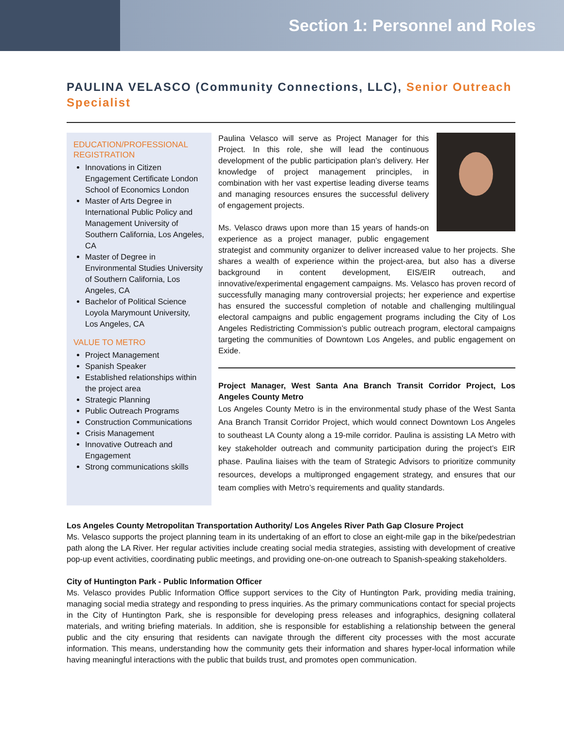Section 1: Personnel and Roles
PAULINA VELASCO (Community Connections, LLC), Senior Outreach Specialist
EDUCATION/PROFESSIONAL REGISTRATION
Innovations in Citizen Engagement Certificate London School of Economics London
Master of Arts Degree in International Public Policy and Management University of Southern California, Los Angeles, CA
Master of Degree in Environmental Studies University of Southern California, Los Angeles, CA
Bachelor of Political Science Loyola Marymount University, Los Angeles, CA
VALUE TO METRO
Project Management
Spanish Speaker
Established relationships within the project area
Strategic Planning
Public Outreach Programs
Construction Communications
Crisis Management
Innovative Outreach and Engagement
Strong communications skills
Paulina Velasco will serve as Project Manager for this Project. In this role, she will lead the continuous development of the public participation plan’s delivery. Her knowledge of project management principles, in combination with her vast expertise leading diverse teams and managing resources ensures the successful delivery of engagement projects.
Ms. Velasco draws upon more than 15 years of hands-on experience as a project manager, public engagement strategist and community organizer to deliver increased value to her projects. She shares a wealth of experience within the project-area, but also has a diverse background in content development, EIS/EIR outreach, and innovative/experimental engagement campaigns. Ms. Velasco has proven record of successfully managing many controversial projects; her experience and expertise has ensured the successful completion of notable and challenging multilingual electoral campaigns and public engagement programs including the City of Los Angeles Redistricting Commission’s public outreach program, electoral campaigns targeting the communities of Downtown Los Angeles, and public engagement on Exide.
Project Manager, West Santa Ana Branch Transit Corridor Project, Los Angeles County Metro
Los Angeles County Metro is in the environmental study phase of the West Santa Ana Branch Transit Corridor Project, which would connect Downtown Los Angeles to southeast LA County along a 19-mile corridor. Paulina is assisting LA Metro with key stakeholder outreach and community participation during the project’s EIR phase. Paulina liaises with the team of Strategic Advisors to prioritize community resources, develops a multipronged engagement strategy, and ensures that our team complies with Metro’s requirements and quality standards.
Los Angeles County Metropolitan Transportation Authority/ Los Angeles River Path Gap Closure Project
Ms. Velasco supports the project planning team in its undertaking of an effort to close an eight-mile gap in the bike/pedestrian path along the LA River. Her regular activities include creating social media strategies, assisting with development of creative pop-up event activities, coordinating public meetings, and providing one-on-one outreach to Spanish-speaking stakeholders.
City of Huntington Park - Public Information Officer
Ms. Velasco provides Public Information Office support services to the City of Huntington Park, providing media training, managing social media strategy and responding to press inquiries. As the primary communications contact for special projects in the City of Huntington Park, she is responsible for developing press releases and infographics, designing collateral materials, and writing briefing materials. In addition, she is responsible for establishing a relationship between the general public and the city ensuring that residents can navigate through the different city processes with the most accurate information. This means, understanding how the community gets their information and shares hyper-local information while having meaningful interactions with the public that builds trust, and promotes open communication.